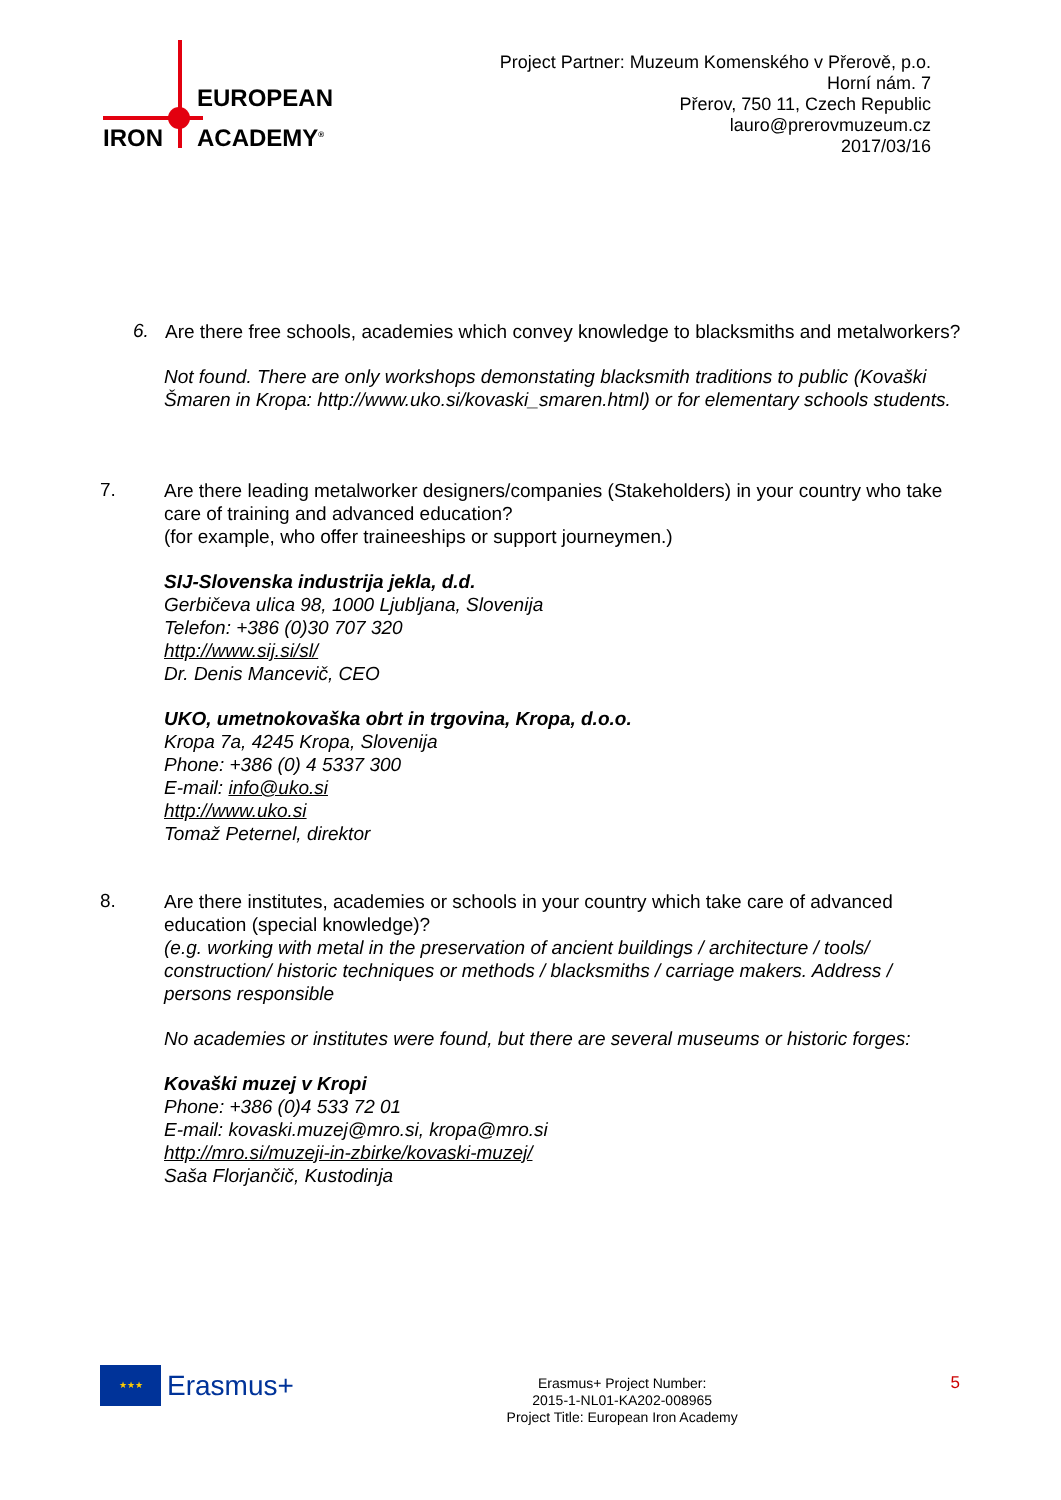EUROPEAN
IRON ACADEMY<sup>®</sup>
Project Partner: Muzeum Komenského v Přerově, p.o.
Horní nám. 7
Přerov, 750 11, Czech Republic
lauro@prerovmuzeum.cz
2017/03/16
6.
Are there free schools, academies which convey knowledge to blacksmiths and metalworkers?
Not found. There are only workshops demonstating blacksmith traditions to public (Kovaški Šmaren in Kropa: http://www.uko.si/kovaski_smaren.html) or for elementary schools students.
7.
Are there leading metalworker designers/companies (Stakeholders) in your country who take care of training and advanced education?
(for example, who offer traineeships or support journeymen.)
SIJ-Slovenska industrija jekla, d.d.
Gerbičeva ulica 98, 1000 Ljubljana, Slovenija
Telefon: +386 (0)30 707 320
http://www.sij.si/sl/
Dr. Denis Mancevič, CEO
UKO, umetnokovaška obrt in trgovina, Kropa, d.o.o.
Kropa 7a, 4245 Kropa, Slovenija
Phone: +386 (0) 4 5337 300
E-mail: info@uko.si
http://www.uko.si
Tomaž Peternel, direktor
8.
Are there institutes, academies or schools in your country which take care of advanced education (special knowledge)?
(e.g. working with metal in the preservation of ancient buildings / architecture / tools/ construction/ historic techniques or methods / blacksmiths / carriage makers. Address / persons responsible
No academies or institutes were found, but there are several museums or historic forges:
Kovaški muzej v Kropi
Phone: +386 (0)4 533 72 01
E-mail: kovaski.muzej@mro.si, kropa@mro.si
http://mro.si/muzeji-in-zbirke/kovaski-muzej/
Saša Florjančič, Kustodinja
★★★
Erasmus+
Erasmus+ Project Number:
2015-1-NL01-KA202-008965
Project Title: European Iron Academy
5